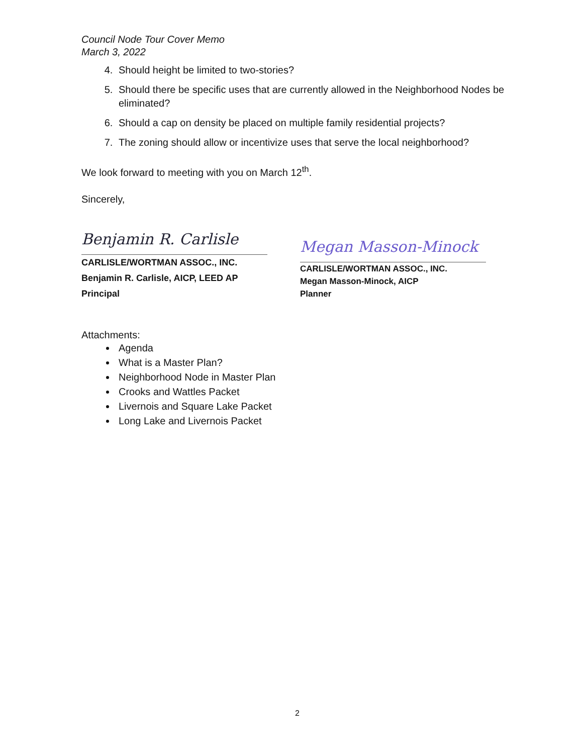Council Node Tour Cover Memo
March 3, 2022
4. Should height be limited to two-stories?
5. Should there be specific uses that are currently allowed in the Neighborhood Nodes be eliminated?
6. Should a cap on density be placed on multiple family residential projects?
7. The zoning should allow or incentivize uses that serve the local neighborhood?
We look forward to meeting with you on March 12<sup>th</sup>.
Sincerely,
Benjamin R. Carlisle
CARLISLE/WORTMAN ASSOC., INC.
Benjamin R. Carlisle, AICP, LEED AP
Principal
Megan Masson-Minock
CARLISLE/WORTMAN ASSOC., INC.
Megan Masson-Minock, AICP
Planner
Attachments:
Agenda
What is a Master Plan?
Neighborhood Node in Master Plan
Crooks and Wattles Packet
Livernois and Square Lake Packet
Long Lake and Livernois Packet
2